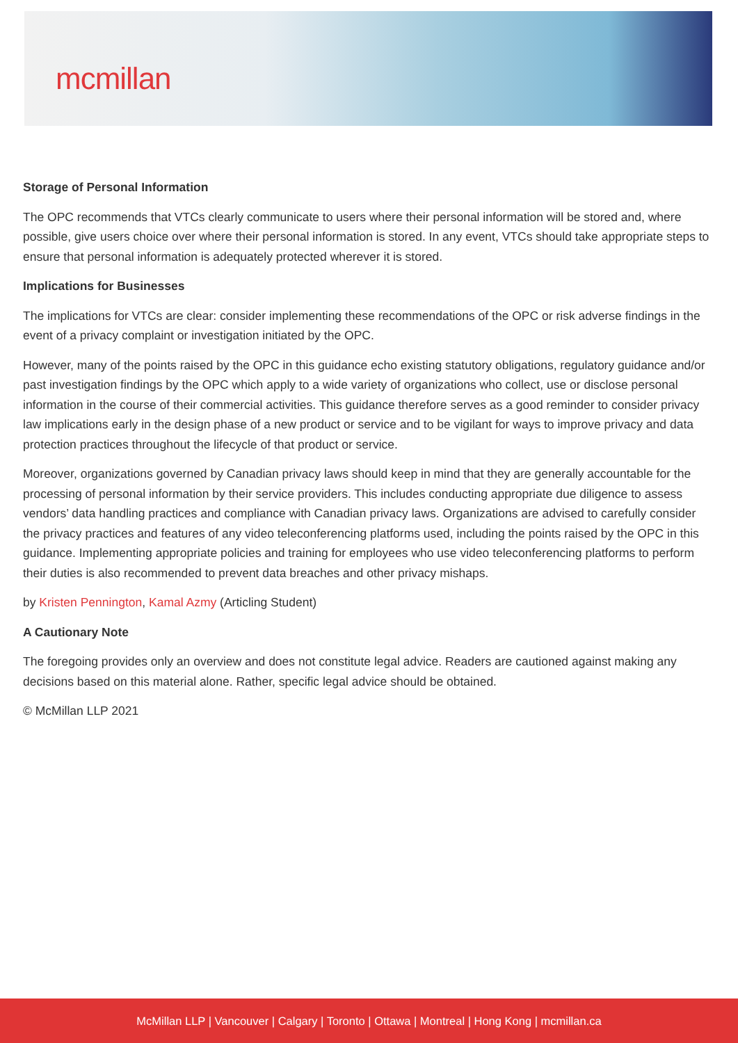mcmillan
Storage of Personal Information
The OPC recommends that VTCs clearly communicate to users where their personal information will be stored and, where possible, give users choice over where their personal information is stored. In any event, VTCs should take appropriate steps to ensure that personal information is adequately protected wherever it is stored.
Implications for Businesses
The implications for VTCs are clear: consider implementing these recommendations of the OPC or risk adverse findings in the event of a privacy complaint or investigation initiated by the OPC.
However, many of the points raised by the OPC in this guidance echo existing statutory obligations, regulatory guidance and/or past investigation findings by the OPC which apply to a wide variety of organizations who collect, use or disclose personal information in the course of their commercial activities. This guidance therefore serves as a good reminder to consider privacy law implications early in the design phase of a new product or service and to be vigilant for ways to improve privacy and data protection practices throughout the lifecycle of that product or service.
Moreover, organizations governed by Canadian privacy laws should keep in mind that they are generally accountable for the processing of personal information by their service providers. This includes conducting appropriate due diligence to assess vendors’ data handling practices and compliance with Canadian privacy laws. Organizations are advised to carefully consider the privacy practices and features of any video teleconferencing platforms used, including the points raised by the OPC in this guidance. Implementing appropriate policies and training for employees who use video teleconferencing platforms to perform their duties is also recommended to prevent data breaches and other privacy mishaps.
by Kristen Pennington, Kamal Azmy (Articling Student)
A Cautionary Note
The foregoing provides only an overview and does not constitute legal advice. Readers are cautioned against making any decisions based on this material alone. Rather, specific legal advice should be obtained.
© McMillan LLP 2021
McMillan LLP | Vancouver | Calgary | Toronto | Ottawa | Montreal | Hong Kong | mcmillan.ca